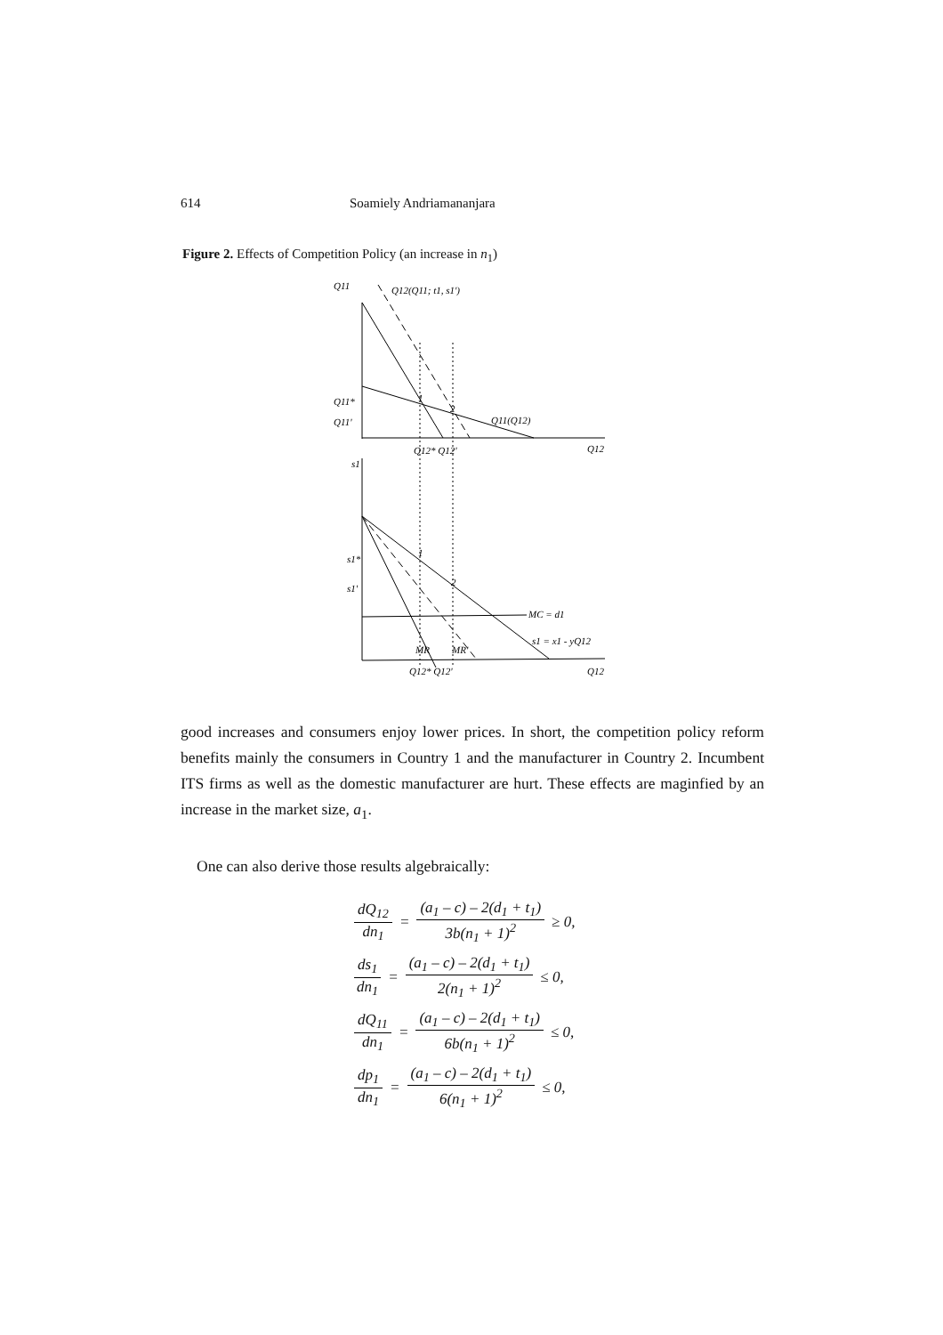614 Soamiely Andriamananjara
Figure 2. Effects of Competition Policy (an increase in n<sub>1</sub>)
Q11
Q12(Q11; t1, s1')
Q11*
Q11'
Q11(Q12)
1
2
Q12* Q12'
Q12
s1
s1*
s1'
1
2
MC = d1
s1 = x1 - yQ12
MR
MR'
Q12* Q12'
Q12
good increases and consumers enjoy lower prices. In short, the competition policy reform benefits mainly the consumers in Country 1 and the manufacturer in Country 2. Incumbent ITS firms as well as the domestic manufacturer are hurt. These effects are maginfied by an increase in the market size, a<sub>1</sub>.
One can also derive those results algebraically:
dQ<sub>12</sub> dn<sub>1</sub> = (a<sub>1</sub> – c) – 2(d<sub>1</sub> + t<sub>1</sub>) 3b(n<sub>1</sub> + 1)<sup>2</sup> ≥ 0,
ds<sub>1</sub> dn<sub>1</sub> = (a<sub>1</sub> – c) – 2(d<sub>1</sub> + t<sub>1</sub>) 2(n<sub>1</sub> + 1)<sup>2</sup> ≤ 0,
dQ<sub>11</sub> dn<sub>1</sub> = (a<sub>1</sub> – c) – 2(d<sub>1</sub> + t<sub>1</sub>) 6b(n<sub>1</sub> + 1)<sup>2</sup> ≤ 0,
dp<sub>1</sub> dn<sub>1</sub> = (a<sub>1</sub> – c) – 2(d<sub>1</sub> + t<sub>1</sub>) 6(n<sub>1</sub> + 1)<sup>2</sup> ≤ 0,